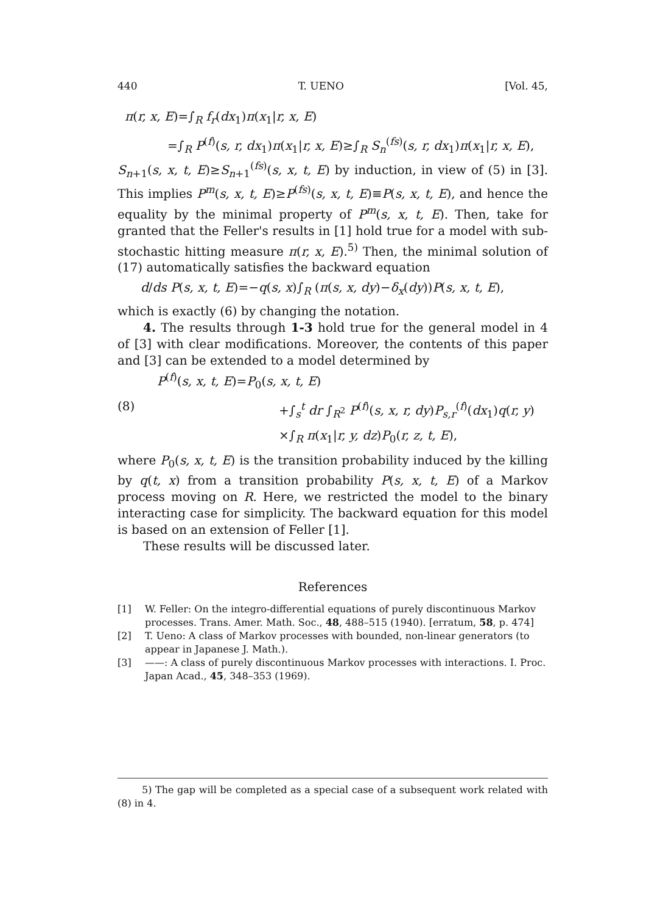440 T. UENO [Vol. 45,
π(r, x, E)=∫<sub>R</sub> f<sub>r</sub>(dx<sub>1</sub>)π(x<sub>1</sub>|r, x, E)
=∫<sub>R</sub> P<sup>(f)</sup>(s, r, dx<sub>1</sub>)π(x<sub>1</sub>|r, x, E)≥∫<sub>R</sub> S<sub>n</sub><sup>(fs)</sup>(s, r, dx<sub>1</sub>)π(x<sub>1</sub>|r, x, E),
S<sub>n+1</sub>(s, x, t, E)≥S<sub>n+1</sub><sup>(fs)</sup>(s, x, t, E) by induction, in view of (5) in [3]. This implies P<sup>m</sup>(s, x, t, E)≥P<sup>(fs)</sup>(s, x, t, E)≡P(s, x, t, E), and hence the equality by the minimal property of P<sup>m</sup>(s, x, t, E). Then, take for granted that the Feller's results in [1] hold true for a model with sub-stochastic hitting measure π(r, x, E).<sup>5)</sup> Then, the minimal solution of (17) automatically satisfies the backward equation
d/ds P(s, x, t, E)=−q(s, x)∫<sub>R</sub> (π(s, x, dy)−δ<sub>x</sub>(dy))P(s, x, t, E),
which is exactly (6) by changing the notation.
4. The results through 1-3 hold true for the general model in 4 of [3] with clear modifications. Moreover, the contents of this paper and [3] can be extended to a model determined by
P<sup>(f)</sup>(s, x, t, E)=P<sub>0</sub>(s, x, t, E)
(8) +∫<sub>s</sub><sup>t</sup> dr ∫<sub>R<sup>2</sup></sub> P<sup>(f)</sup>(s, x, r, dy)P<sub>s,r</sub><sup>(f)</sup>(dx<sub>1</sub>)q(r, y)
×∫<sub>R</sub> π(x<sub>1</sub>|r, y, dz)P<sub>0</sub>(r, z, t, E),
where P<sub>0</sub>(s, x, t, E) is the transition probability induced by the killing by q(t, x) from a transition probability P(s, x, t, E) of a Markov process moving on R. Here, we restricted the model to the binary interacting case for simplicity. The backward equation for this model is based on an extension of Feller [1].
These results will be discussed later.
References
[1] W. Feller: On the integro-differential equations of purely discontinuous Markov processes. Trans. Amer. Math. Soc., 48, 488–515 (1940). [erratum, 58, p. 474]
[2] T. Ueno: A class of Markov processes with bounded, non-linear generators (to appear in Japanese J. Math.).
[3] ——: A class of purely discontinuous Markov processes with interactions. I. Proc. Japan Acad., 45, 348–353 (1969).
5) The gap will be completed as a special case of a subsequent work related with (8) in 4.